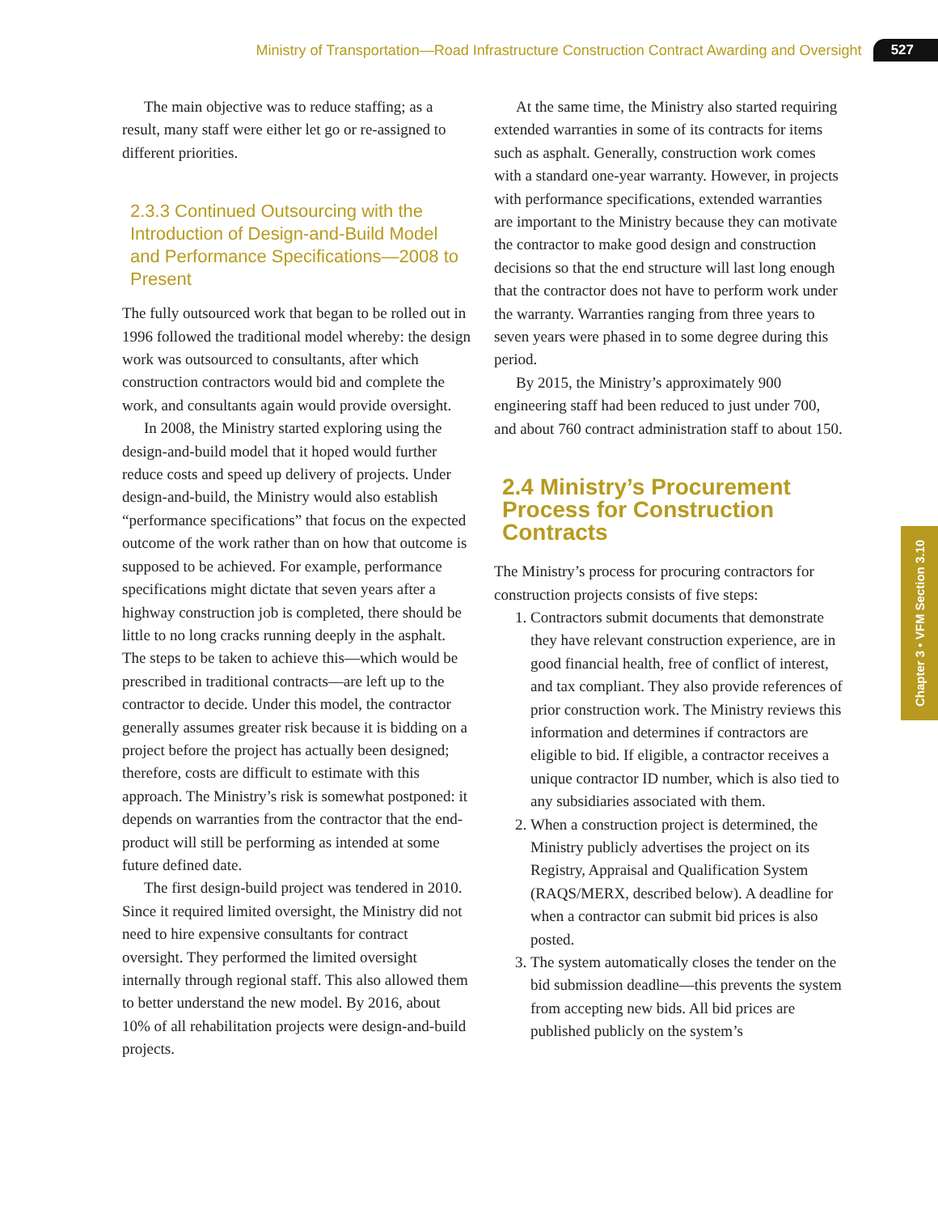Ministry of Transportation—Road Infrastructure Construction Contract Awarding and Oversight 527
The main objective was to reduce staffing; as a result, many staff were either let go or re-assigned to different priorities.
2.3.3 Continued Outsourcing with the Introduction of Design-and-Build Model and Performance Specifications—2008 to Present
The fully outsourced work that began to be rolled out in 1996 followed the traditional model whereby: the design work was outsourced to consultants, after which construction contractors would bid and complete the work, and consultants again would provide oversight.
In 2008, the Ministry started exploring using the design-and-build model that it hoped would further reduce costs and speed up delivery of projects. Under design-and-build, the Ministry would also establish “performance specifications” that focus on the expected outcome of the work rather than on how that outcome is supposed to be achieved. For example, performance specifications might dictate that seven years after a highway construction job is completed, there should be little to no long cracks running deeply in the asphalt. The steps to be taken to achieve this—which would be prescribed in traditional contracts—are left up to the contractor to decide. Under this model, the contractor generally assumes greater risk because it is bidding on a project before the project has actually been designed; therefore, costs are difficult to estimate with this approach. The Ministry’s risk is somewhat postponed: it depends on warranties from the contractor that the end-product will still be performing as intended at some future defined date.
The first design-build project was tendered in 2010. Since it required limited oversight, the Ministry did not need to hire expensive consultants for contract oversight. They performed the limited oversight internally through regional staff. This also allowed them to better understand the new model. By 2016, about 10% of all rehabilitation projects were design-and-build projects.
At the same time, the Ministry also started requiring extended warranties in some of its contracts for items such as asphalt. Generally, construction work comes with a standard one-year warranty. However, in projects with performance specifications, extended warranties are important to the Ministry because they can motivate the contractor to make good design and construction decisions so that the end structure will last long enough that the contractor does not have to perform work under the warranty. Warranties ranging from three years to seven years were phased in to some degree during this period.
By 2015, the Ministry’s approximately 900 engineering staff had been reduced to just under 700, and about 760 contract administration staff to about 150.
2.4 Ministry’s Procurement Process for Construction Contracts
The Ministry’s process for procuring contractors for construction projects consists of five steps:
1. Contractors submit documents that demonstrate they have relevant construction experience, are in good financial health, free of conflict of interest, and tax compliant. They also provide references of prior construction work. The Ministry reviews this information and determines if contractors are eligible to bid. If eligible, a contractor receives a unique contractor ID number, which is also tied to any subsidiaries associated with them.
2. When a construction project is determined, the Ministry publicly advertises the project on its Registry, Appraisal and Qualification System (RAQS/MERX, described below). A deadline for when a contractor can submit bid prices is also posted.
3. The system automatically closes the tender on the bid submission deadline—this prevents the system from accepting new bids. All bid prices are published publicly on the system’s
Chapter 3 • VFM Section 3.10